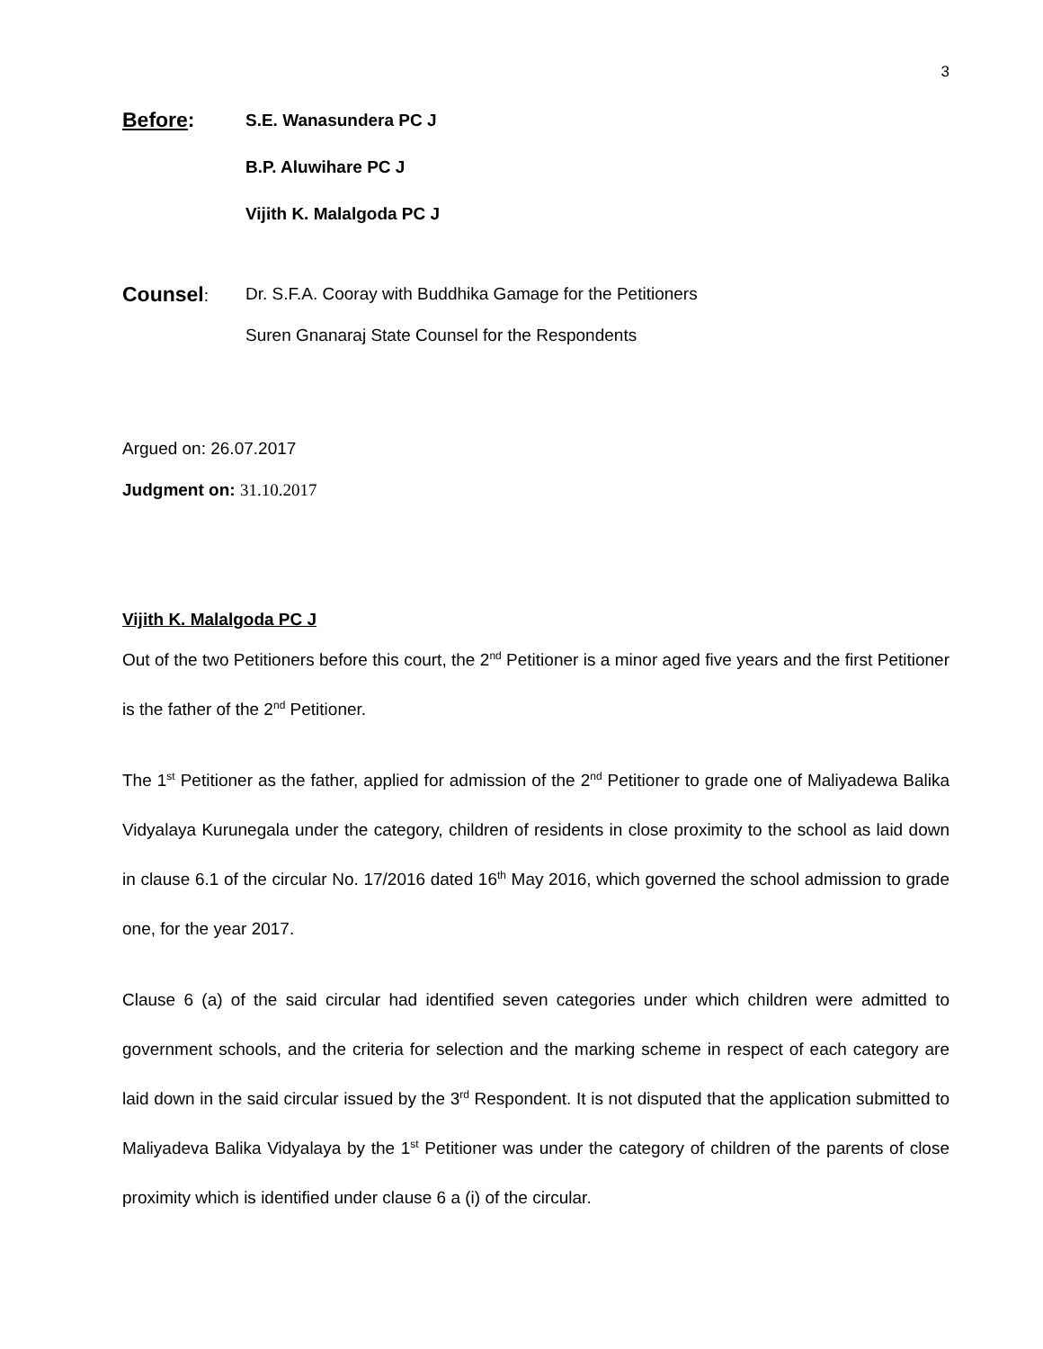3
Before:
S.E. Wanasundera PC J
B.P. Aluwihare PC J
Vijith K. Malalgoda PC J
Counsel:
Dr. S.F.A. Cooray with Buddhika Gamage for the Petitioners
Suren Gnanaraj State Counsel for the Respondents
Argued on: 26.07.2017
Judgment on: 31.10.2017
Vijith K. Malalgoda PC J
Out of the two Petitioners before this court, the 2<sup>nd</sup> Petitioner is a minor aged five years and the first Petitioner is the father of the 2<sup>nd</sup> Petitioner.
The 1<sup>st</sup> Petitioner as the father, applied for admission of the 2<sup>nd</sup> Petitioner to grade one of Maliyadewa Balika Vidyalaya Kurunegala under the category, children of residents in close proximity to the school as laid down in clause 6.1 of the circular No. 17/2016 dated 16<sup>th</sup> May 2016, which governed the school admission to grade one, for the year 2017.
Clause 6 (a) of the said circular had identified seven categories under which children were admitted to government schools, and the criteria for selection and the marking scheme in respect of each category are laid down in the said circular issued by the 3<sup>rd</sup> Respondent. It is not disputed that the application submitted to Maliyadeva Balika Vidyalaya by the 1<sup>st</sup> Petitioner was under the category of children of the parents of close proximity which is identified under clause 6 a (i) of the circular.